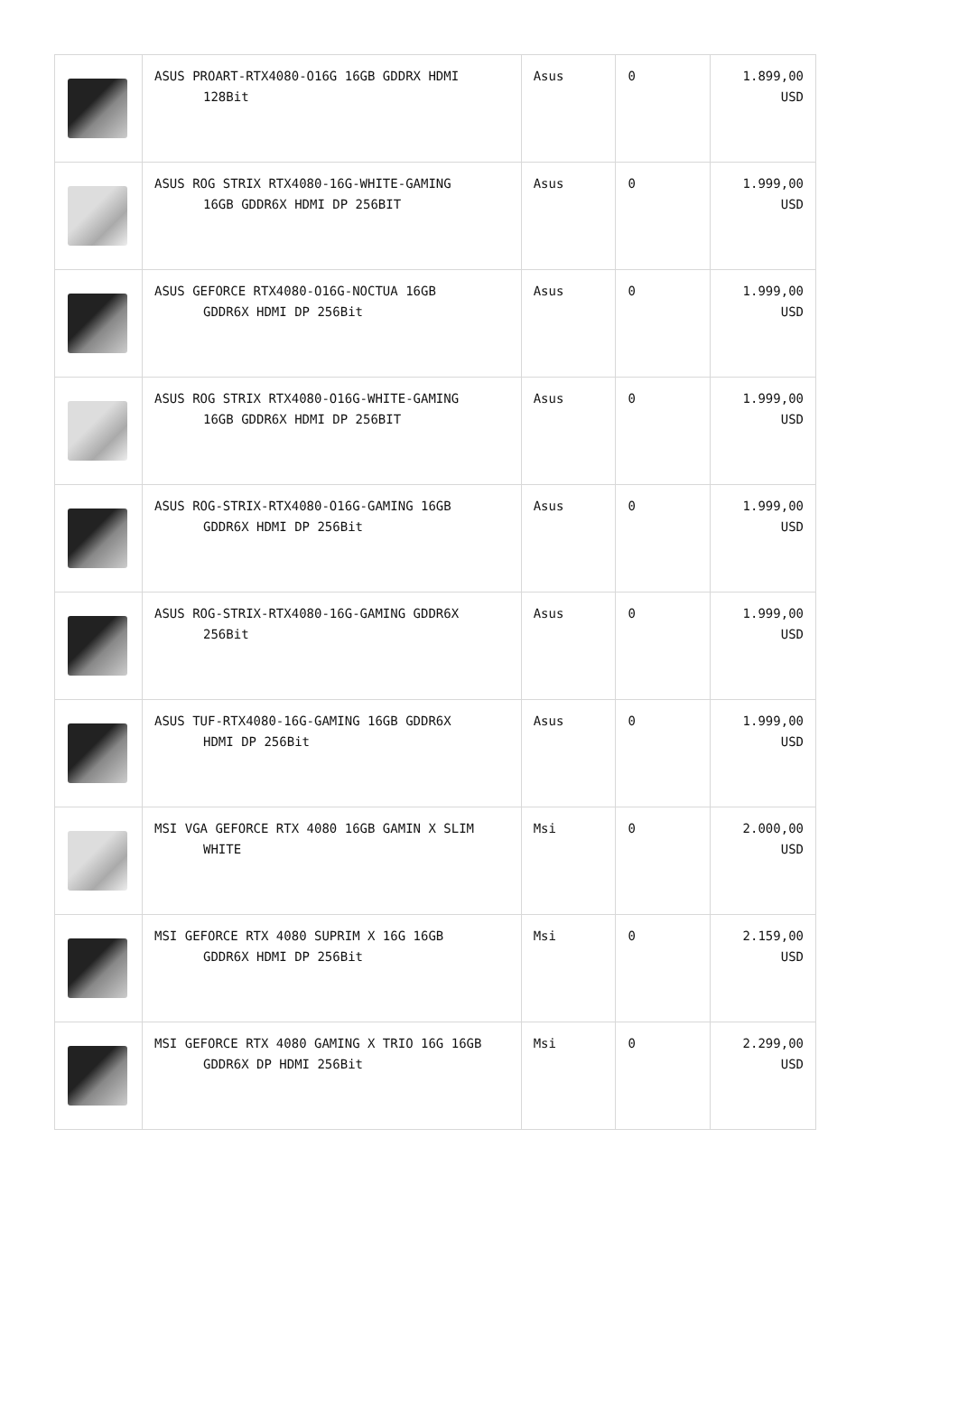| | ASUS PROART-RTX4080-O16G 16GB GDDRX HDMI 128Bit | Asus | 0 | 1.899,00 USD |
| | ASUS ROG STRIX RTX4080-16G-WHITE-GAMING 16GB GDDR6X HDMI DP 256BIT | Asus | 0 | 1.999,00 USD |
| | ASUS GEFORCE RTX4080-O16G-NOCTUA 16GB GDDR6X HDMI DP 256Bit | Asus | 0 | 1.999,00 USD |
| | ASUS ROG STRIX RTX4080-O16G-WHITE-GAMING 16GB GDDR6X HDMI DP 256BIT | Asus | 0 | 1.999,00 USD |
| | ASUS ROG-STRIX-RTX4080-O16G-GAMING 16GB GDDR6X HDMI DP 256Bit | Asus | 0 | 1.999,00 USD |
| | ASUS ROG-STRIX-RTX4080-16G-GAMING GDDR6X 256Bit | Asus | 0 | 1.999,00 USD |
| | ASUS TUF-RTX4080-16G-GAMING 16GB GDDR6X HDMI DP 256Bit | Asus | 0 | 1.999,00 USD |
| | MSI VGA GEFORCE RTX 4080 16GB GAMIN X SLIM WHITE | Msi | 0 | 2.000,00 USD |
| | MSI GEFORCE RTX 4080 SUPRIM X 16G 16GB GDDR6X HDMI DP 256Bit | Msi | 0 | 2.159,00 USD |
| | MSI GEFORCE RTX 4080 GAMING X TRIO 16G 16GB GDDR6X DP HDMI 256Bit | Msi | 0 | 2.299,00 USD |